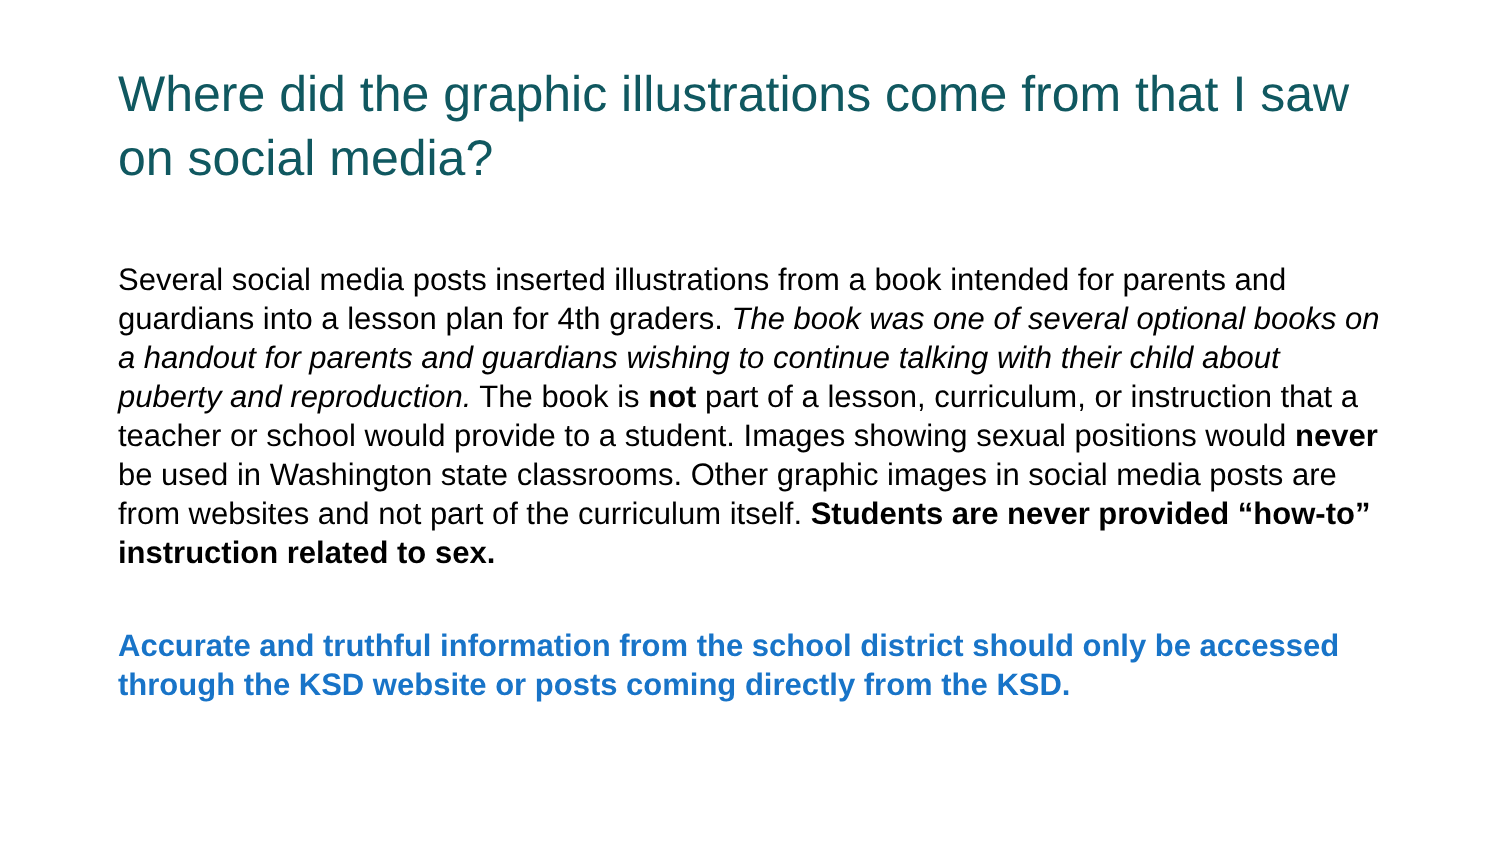Where did the graphic illustrations come from that I saw on social media?
Several social media posts inserted illustrations from a book intended for parents and guardians into a lesson plan for 4th graders. The book was one of several optional books on a handout for parents and guardians wishing to continue talking with their child about puberty and reproduction. The book is not part of a lesson, curriculum, or instruction that a teacher or school would provide to a student. Images showing sexual positions would never be used in Washington state classrooms. Other graphic images in social media posts are from websites and not part of the curriculum itself. Students are never provided “how-to” instruction related to sex.
Accurate and truthful information from the school district should only be accessed through the KSD website or posts coming directly from the KSD.